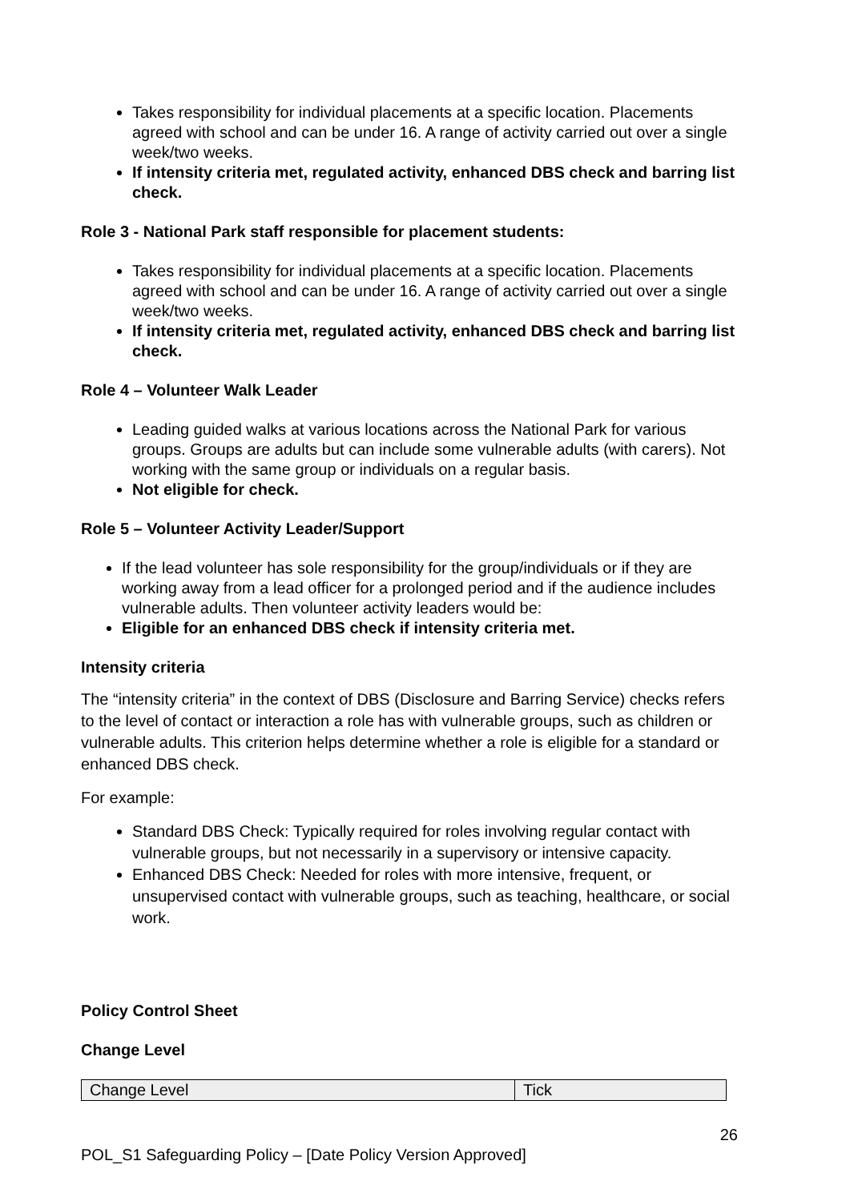Takes responsibility for individual placements at a specific location. Placements agreed with school and can be under 16. A range of activity carried out over a single week/two weeks.
If intensity criteria met, regulated activity, enhanced DBS check and barring list check.
Role 3 - National Park staff responsible for placement students:
Takes responsibility for individual placements at a specific location. Placements agreed with school and can be under 16. A range of activity carried out over a single week/two weeks.
If intensity criteria met, regulated activity, enhanced DBS check and barring list check.
Role 4 – Volunteer Walk Leader
Leading guided walks at various locations across the National Park for various groups. Groups are adults but can include some vulnerable adults (with carers). Not working with the same group or individuals on a regular basis.
Not eligible for check.
Role 5 – Volunteer Activity Leader/Support
If the lead volunteer has sole responsibility for the group/individuals or if they are working away from a lead officer for a prolonged period and if the audience includes vulnerable adults. Then volunteer activity leaders would be:
Eligible for an enhanced DBS check if intensity criteria met.
Intensity criteria
The “intensity criteria” in the context of DBS (Disclosure and Barring Service) checks refers to the level of contact or interaction a role has with vulnerable groups, such as children or vulnerable adults. This criterion helps determine whether a role is eligible for a standard or enhanced DBS check.
For example:
Standard DBS Check: Typically required for roles involving regular contact with vulnerable groups, but not necessarily in a supervisory or intensive capacity.
Enhanced DBS Check: Needed for roles with more intensive, frequent, or unsupervised contact with vulnerable groups, such as teaching, healthcare, or social work.
Policy Control Sheet
Change Level
| Change Level | Tick |
26
POL_S1 Safeguarding Policy – [Date Policy Version Approved]